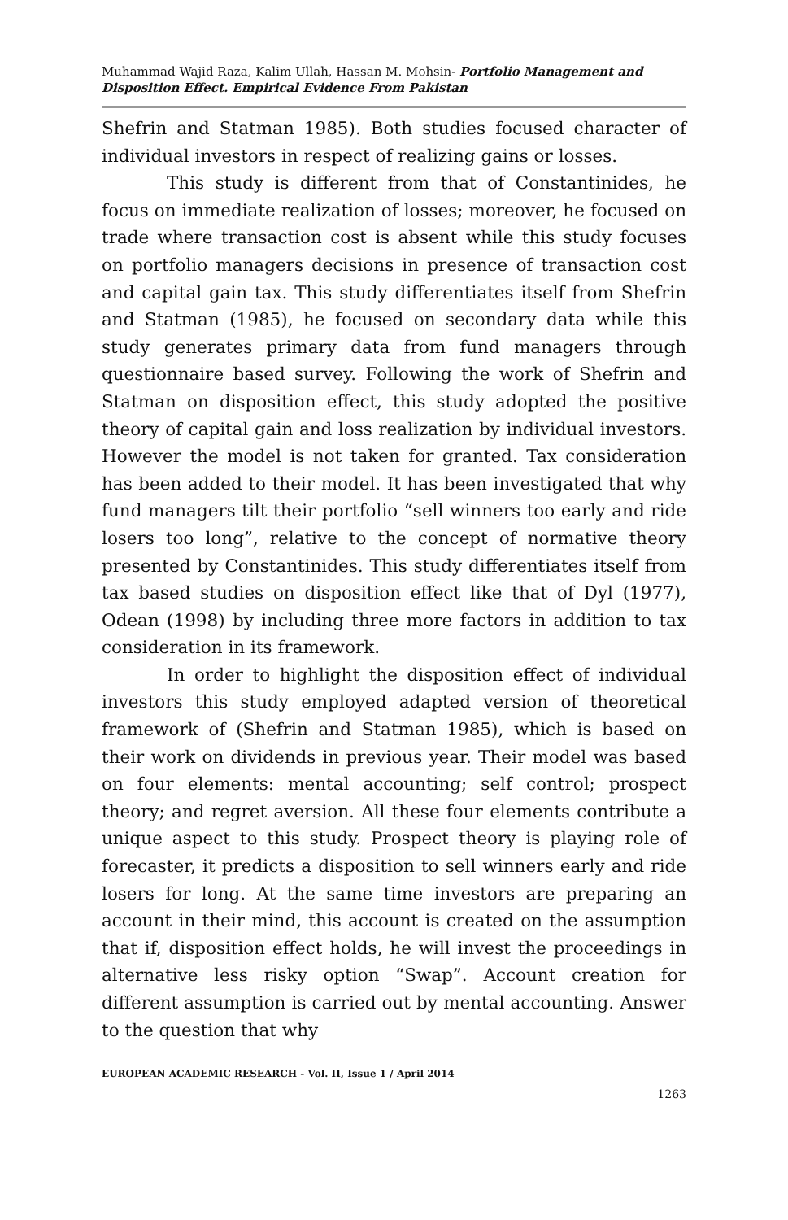Muhammad Wajid Raza, Kalim Ullah, Hassan M. Mohsin- Portfolio Management and Disposition Effect. Empirical Evidence From Pakistan
Shefrin and Statman 1985). Both studies focused character of individual investors in respect of realizing gains or losses.
This study is different from that of Constantinides, he focus on immediate realization of losses; moreover, he focused on trade where transaction cost is absent while this study focuses on portfolio managers decisions in presence of transaction cost and capital gain tax. This study differentiates itself from Shefrin and Statman (1985), he focused on secondary data while this study generates primary data from fund managers through questionnaire based survey. Following the work of Shefrin and Statman on disposition effect, this study adopted the positive theory of capital gain and loss realization by individual investors. However the model is not taken for granted. Tax consideration has been added to their model. It has been investigated that why fund managers tilt their portfolio “sell winners too early and ride losers too long”, relative to the concept of normative theory presented by Constantinides. This study differentiates itself from tax based studies on disposition effect like that of Dyl (1977), Odean (1998) by including three more factors in addition to tax consideration in its framework.
In order to highlight the disposition effect of individual investors this study employed adapted version of theoretical framework of (Shefrin and Statman 1985), which is based on their work on dividends in previous year. Their model was based on four elements: mental accounting; self control; prospect theory; and regret aversion. All these four elements contribute a unique aspect to this study. Prospect theory is playing role of forecaster, it predicts a disposition to sell winners early and ride losers for long. At the same time investors are preparing an account in their mind, this account is created on the assumption that if, disposition effect holds, he will invest the proceedings in alternative less risky option “Swap”. Account creation for different assumption is carried out by mental accounting. Answer to the question that why
EUROPEAN ACADEMIC RESEARCH - Vol. II, Issue 1 / April 2014
1263